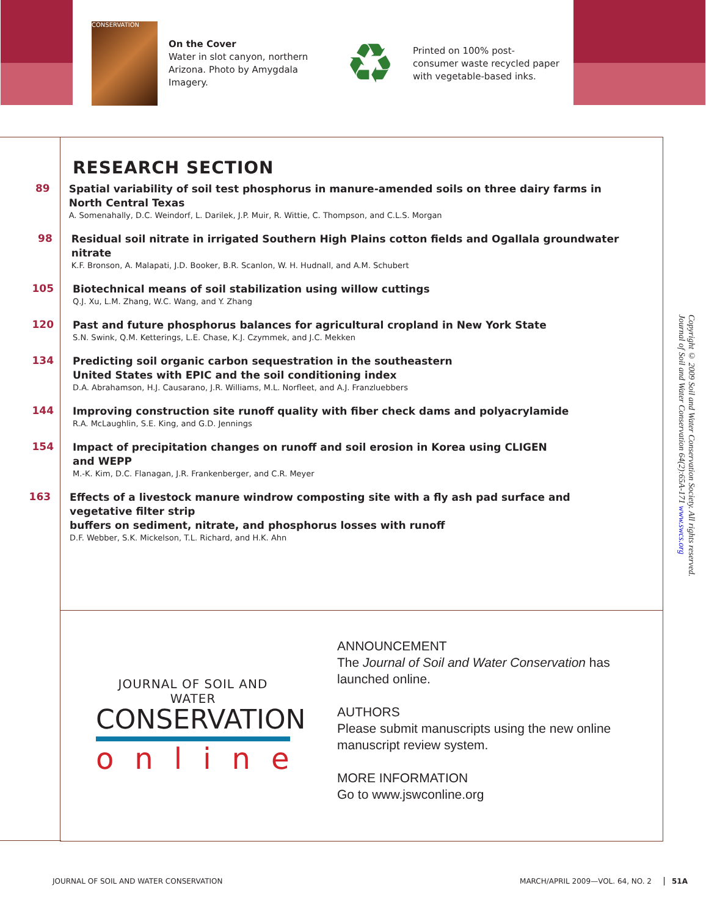CONSERVATION
On the Cover
Water in slot canyon, northern Arizona. Photo by Amygdala Imagery.
♻
Printed on 100% post-consumer waste recycled paper with vegetable-based inks.
RESEARCH SECTION
89
Spatial variability of soil test phosphorus in manure-amended soils on three dairy farms in North Central Texas
A. Somenahally, D.C. Weindorf, L. Darilek, J.P. Muir, R. Wittie, C. Thompson, and C.L.S. Morgan
98
Residual soil nitrate in irrigated Southern High Plains cotton fields and Ogallala groundwater nitrate
K.F. Bronson, A. Malapati, J.D. Booker, B.R. Scanlon, W. H. Hudnall, and A.M. Schubert
105
Biotechnical means of soil stabilization using willow cuttings
Q.J. Xu, L.M. Zhang, W.C. Wang, and Y. Zhang
120
Past and future phosphorus balances for agricultural cropland in New York State
S.N. Swink, Q.M. Ketterings, L.E. Chase, K.J. Czymmek, and J.C. Mekken
134
Predicting soil organic carbon sequestration in the southeastern
United States with EPIC and the soil conditioning index
D.A. Abrahamson, H.J. Causarano, J.R. Williams, M.L. Norfleet, and A.J. Franzluebbers
144
Improving construction site runoff quality with fiber check dams and polyacrylamide
R.A. McLaughlin, S.E. King, and G.D. Jennings
154
Impact of precipitation changes on runoff and soil erosion in Korea using CLIGEN
and WEPP
M.-K. Kim, D.C. Flanagan, J.R. Frankenberger, and C.R. Meyer
163
Effects of a livestock manure windrow composting site with a fly ash pad surface and vegetative filter strip
buffers on sediment, nitrate, and phosphorus losses with runoff
D.F. Webber, S.K. Mickelson, T.L. Richard, and H.K. Ahn
JOURNAL OF SOIL AND WATER
CONSERVATION
online
ANNOUNCEMENT
The Journal of Soil and Water Conservation has launched online.
AUTHORS
Please submit manuscripts using the new online manuscript review system.
MORE INFORMATION
Go to www.jswconline.org
Copyright © 2009 Soil and Water Conservation Society. All rights reserved.
Journal of Soil and Water Conservation 64(2):65A-171 www.swcs.org
JOURNAL OF SOIL AND WATER CONSERVATION MARCH/APRIL 2009—VOL. 64, NO. 2 51A